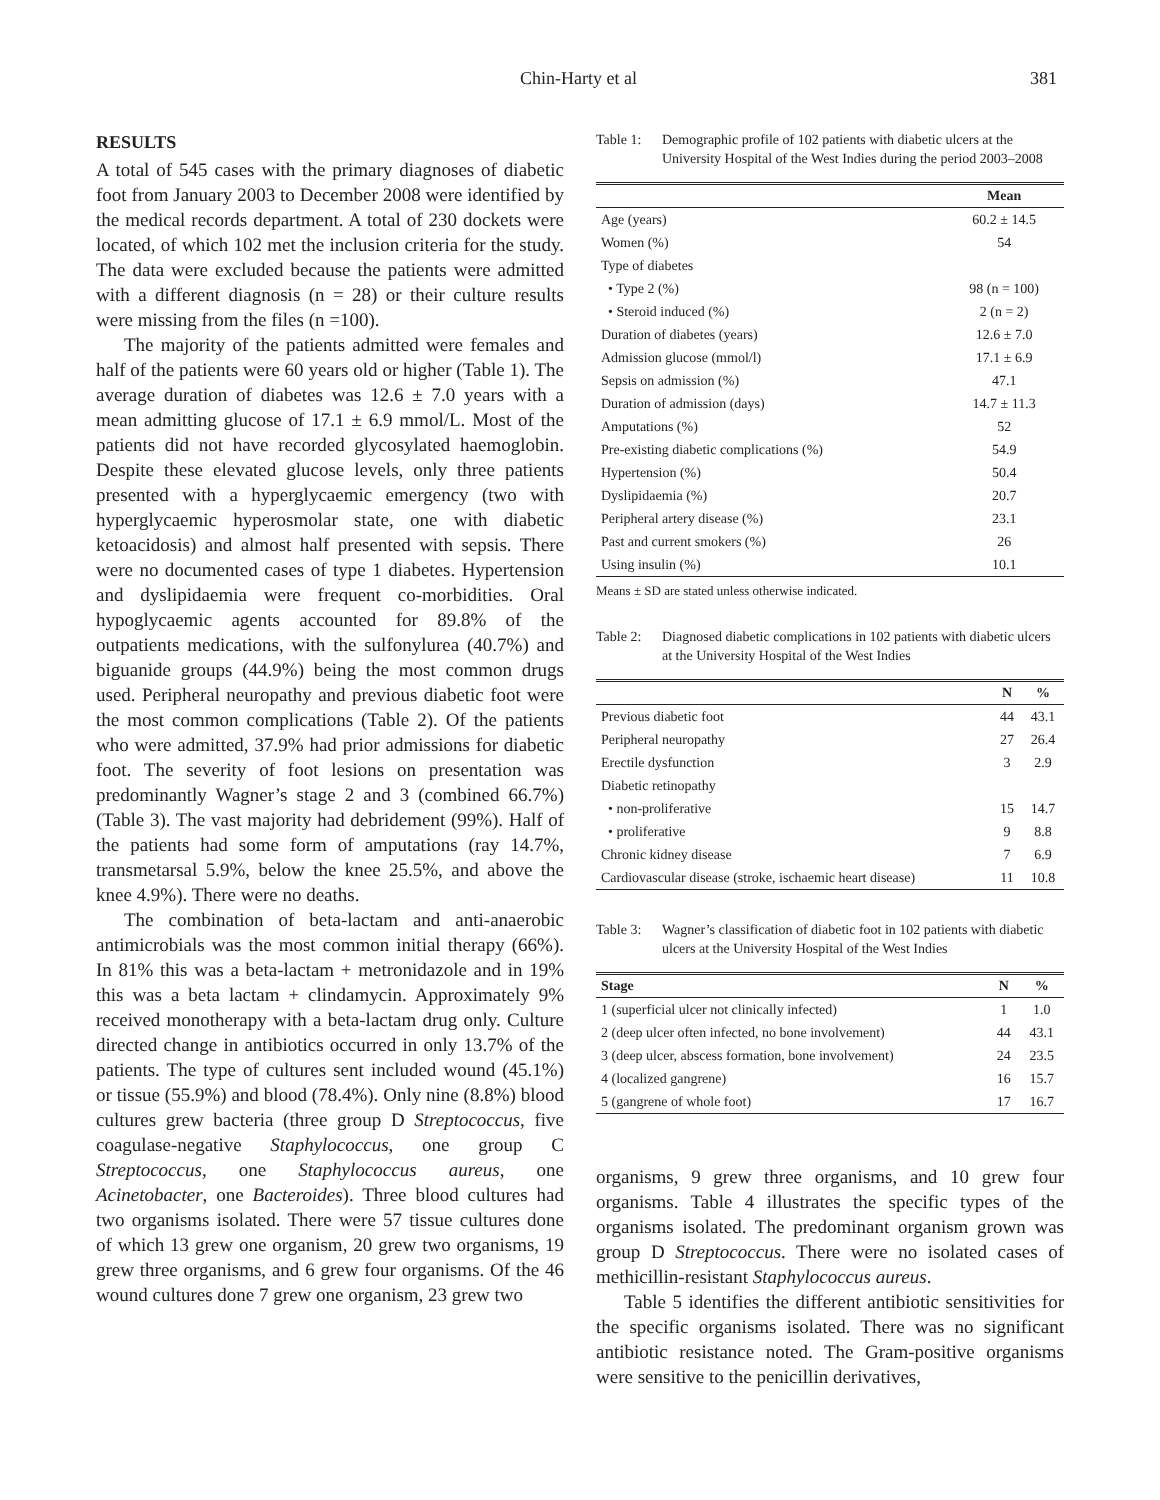Chin-Harty et al 381
RESULTS
A total of 545 cases with the primary diagnoses of diabetic foot from January 2003 to December 2008 were identified by the medical records department. A total of 230 dockets were located, of which 102 met the inclusion criteria for the study. The data were excluded because the patients were admitted with a different diagnosis (n = 28) or their culture results were missing from the files (n =100).
The majority of the patients admitted were females and half of the patients were 60 years old or higher (Table 1). The average duration of diabetes was 12.6 ± 7.0 years with a mean admitting glucose of 17.1 ± 6.9 mmol/L. Most of the patients did not have recorded glycosylated haemoglobin. Despite these elevated glucose levels, only three patients presented with a hyperglycaemic emergency (two with hyperglycaemic hyperosmolar state, one with diabetic ketoacidosis) and almost half presented with sepsis. There were no documented cases of type 1 diabetes. Hypertension and dyslipidaemia were frequent co-morbidities. Oral hypoglycaemic agents accounted for 89.8% of the outpatients medications, with the sulfonylurea (40.7%) and biguanide groups (44.9%) being the most common drugs used. Peripheral neuropathy and previous diabetic foot were the most common complications (Table 2). Of the patients who were admitted, 37.9% had prior admissions for diabetic foot. The severity of foot lesions on presentation was predominantly Wagner’s stage 2 and 3 (combined 66.7%) (Table 3). The vast majority had debridement (99%). Half of the patients had some form of amputations (ray 14.7%, transmetarsal 5.9%, below the knee 25.5%, and above the knee 4.9%). There were no deaths.
The combination of beta-lactam and anti-anaerobic antimicrobials was the most common initial therapy (66%). In 81% this was a beta-lactam + metronidazole and in 19% this was a beta lactam + clindamycin. Approximately 9% received monotherapy with a beta-lactam drug only. Culture directed change in antibiotics occurred in only 13.7% of the patients. The type of cultures sent included wound (45.1%) or tissue (55.9%) and blood (78.4%). Only nine (8.8%) blood cultures grew bacteria (three group D Streptococcus, five coagulase-negative Staphylococcus, one group C Streptococcus, one Staphylococcus aureus, one Acinetobacter, one Bacteroides). Three blood cultures had two organisms isolated. There were 57 tissue cultures done of which 13 grew one organism, 20 grew two organisms, 19 grew three organisms, and 6 grew four organisms. Of the 46 wound cultures done 7 grew one organism, 23 grew two
Table 1: Demographic profile of 102 patients with diabetic ulcers at the University Hospital of the West Indies during the period 2003–2008
| | Mean |
| --- | --- |
| Age (years) | 60.2 ± 14.5 |
| Women (%) | 54 |
| Type of diabetes | |
| • Type 2 (%) | 98 (n = 100) |
| • Steroid induced (%) | 2 (n = 2) |
| Duration of diabetes (years) | 12.6 ± 7.0 |
| Admission glucose (mmol/l) | 17.1 ± 6.9 |
| Sepsis on admission (%) | 47.1 |
| Duration of admission (days) | 14.7 ± 11.3 |
| Amputations (%) | 52 |
| Pre-existing diabetic complications (%) | 54.9 |
| Hypertension (%) | 50.4 |
| Dyslipidaemia (%) | 20.7 |
| Peripheral artery disease (%) | 23.1 |
| Past and current smokers (%) | 26 |
| Using insulin (%) | 10.1 |
Means ± SD are stated unless otherwise indicated.
Table 2: Diagnosed diabetic complications in 102 patients with diabetic ulcers at the University Hospital of the West Indies
| | N | % |
| --- | --- | --- |
| Previous diabetic foot | 44 | 43.1 |
| Peripheral neuropathy | 27 | 26.4 |
| Erectile dysfunction | 3 | 2.9 |
| Diabetic retinopathy | | |
| • non-proliferative | 15 | 14.7 |
| • proliferative | 9 | 8.8 |
| Chronic kidney disease | 7 | 6.9 |
| Cardiovascular disease (stroke, ischaemic heart disease) | 11 | 10.8 |
Table 3: Wagner’s classification of diabetic foot in 102 patients with diabetic ulcers at the University Hospital of the West Indies
| Stage | N | % |
| --- | --- | --- |
| 1 (superficial ulcer not clinically infected) | 1 | 1.0 |
| 2 (deep ulcer often infected, no bone involvement) | 44 | 43.1 |
| 3 (deep ulcer, abscess formation, bone involvement) | 24 | 23.5 |
| 4 (localized gangrene) | 16 | 15.7 |
| 5 (gangrene of whole foot) | 17 | 16.7 |
organisms, 9 grew three organisms, and 10 grew four organisms. Table 4 illustrates the specific types of the organisms isolated. The predominant organism grown was group D Streptococcus. There were no isolated cases of methicillin-resistant Staphylococcus aureus.
Table 5 identifies the different antibiotic sensitivities for the specific organisms isolated. There was no significant antibiotic resistance noted. The Gram-positive organisms were sensitive to the penicillin derivatives,